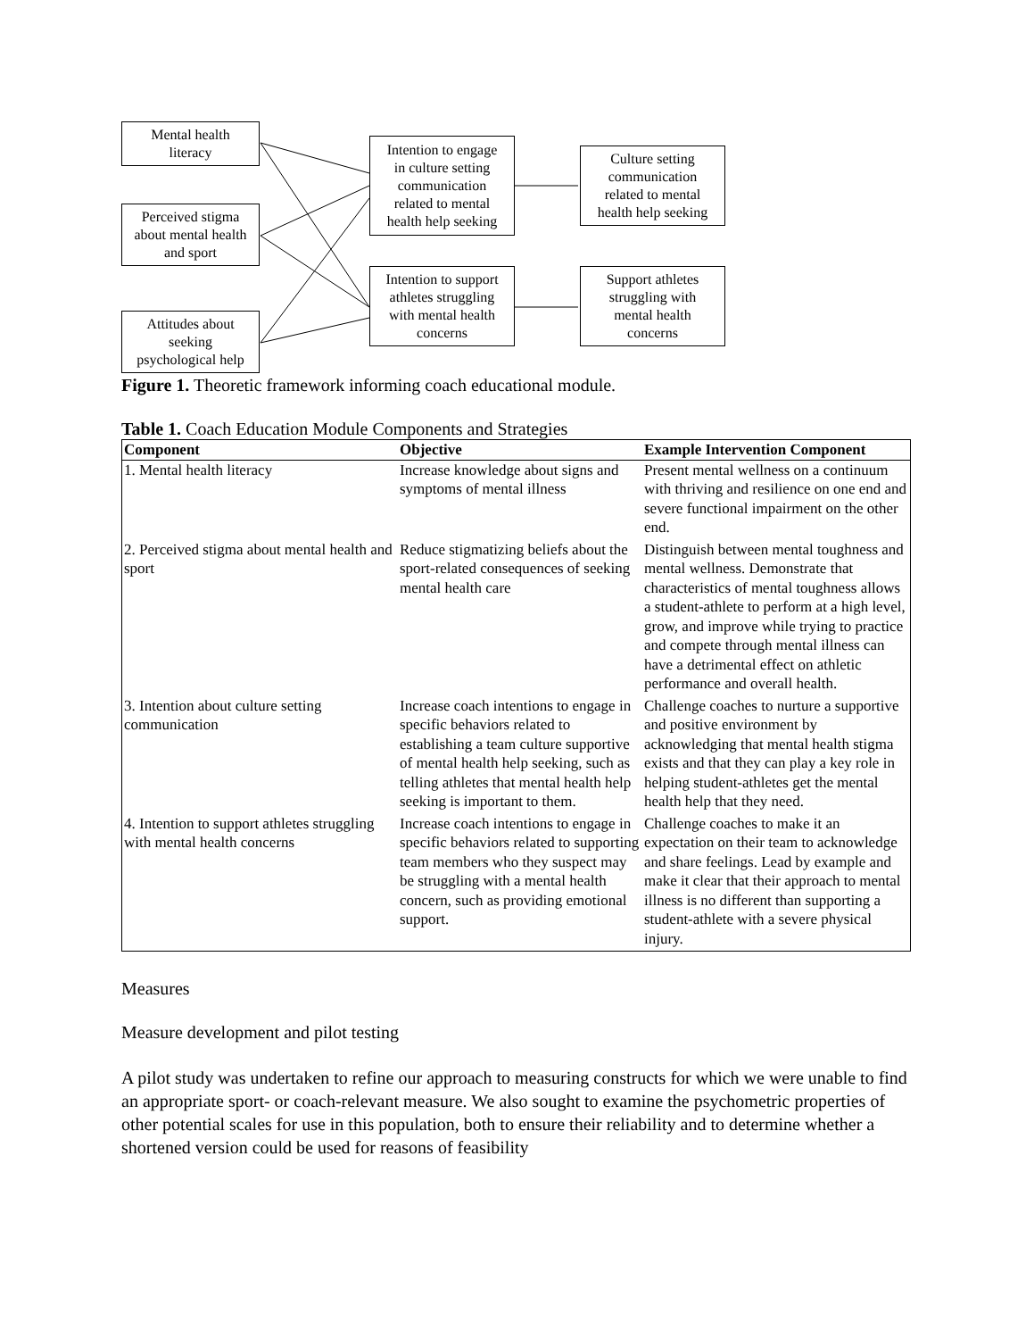Mental health
literacy
Perceived stigma
about mental health
and sport
Attitudes about
seeking
psychological help
Intention to engage
in culture setting
communication
related to mental
health help seeking
Intention to support
athletes struggling
with mental health
concerns
Culture setting
communication
related to mental
health help seeking
Support athletes
struggling with
mental health
concerns
Figure 1. Theoretic framework informing coach educational module.
Table 1. Coach Education Module Components and Strategies
| Component | Objective | Example Intervention Component |
| --- | --- | --- |
| 1. Mental health literacy | Increase knowledge about signs and symptoms of mental illness | Present mental wellness on a continuum with thriving and resilience on one end and severe functional impairment on the other end. |
| 2. Perceived stigma about mental health and sport | Reduce stigmatizing beliefs about the sport-related consequences of seeking mental health care | Distinguish between mental toughness and mental wellness. Demonstrate that characteristics of mental toughness allows a student-athlete to perform at a high level, grow, and improve while trying to practice and compete through mental illness can have a detrimental effect on athletic performance and overall health. |
| 3. Intention about culture setting communication | Increase coach intentions to engage in specific behaviors related to establishing a team culture supportive of mental health help seeking, such as telling athletes that mental health help seeking is important to them. | Challenge coaches to nurture a supportive and positive environment by acknowledging that mental health stigma exists and that they can play a key role in helping student-athletes get the mental health help that they need. |
| 4. Intention to support athletes struggling with mental health concerns | Increase coach intentions to engage in specific behaviors related to supporting team members who they suspect may be struggling with a mental health concern, such as providing emotional support. | Challenge coaches to make it an expectation on their team to acknowledge and share feelings. Lead by example and make it clear that their approach to mental illness is no different than supporting a student-athlete with a severe physical injury. |
Measures
Measure development and pilot testing
A pilot study was undertaken to refine our approach to measuring constructs for which we were unable to find an appropriate sport- or coach-relevant measure. We also sought to examine the psychometric properties of other potential scales for use in this population, both to ensure their reliability and to determine whether a shortened version could be used for reasons of feasibility